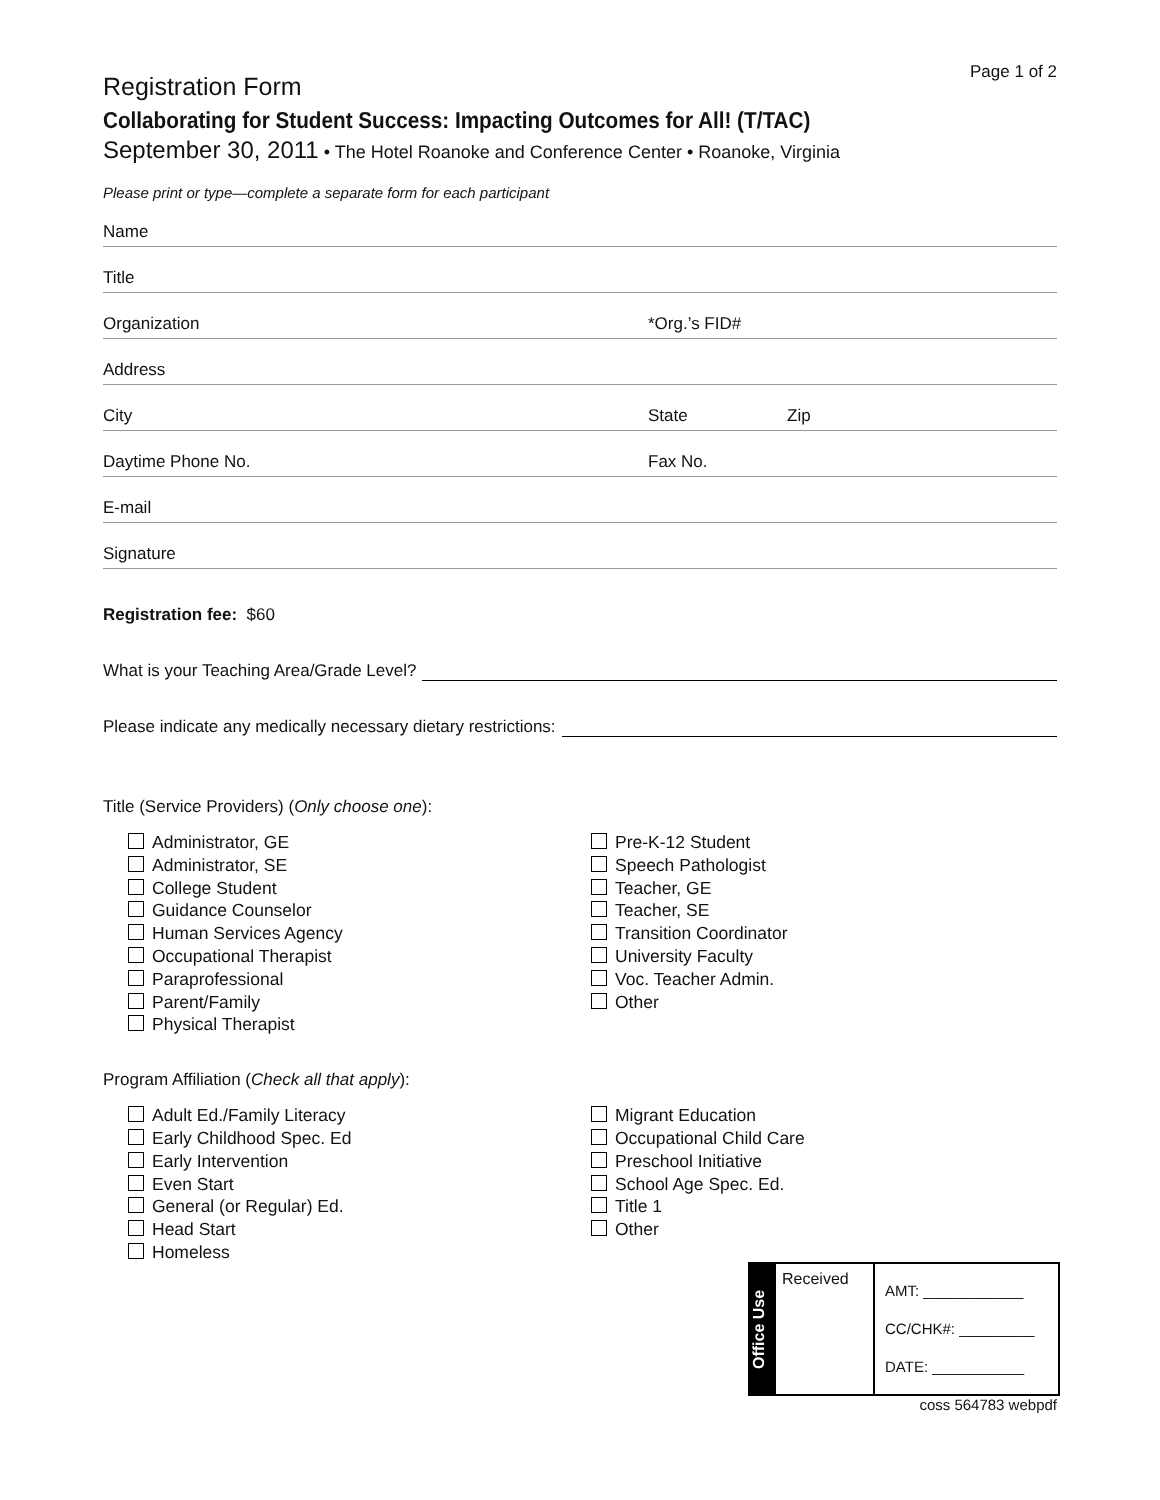Page 1 of 2
Registration Form
Collaborating for Student Success: Impacting Outcomes for All! (T/TAC)
September 30, 2011 • The Hotel Roanoke and Conference Center • Roanoke, Virginia
Please print or type—complete a separate form for each participant
Name
Title
Organization *Org.’s FID#
Address
City State Zip
Daytime Phone No. Fax No.
E-mail
Signature
Registration fee: $60
What is your Teaching Area/Grade Level?
Please indicate any medically necessary dietary restrictions:
Title (Service Providers) (Only choose one):
Administrator, GE
Administrator, SE
College Student
Guidance Counselor
Human Services Agency
Occupational Therapist
Paraprofessional
Parent/Family
Physical Therapist
Pre-K-12 Student
Speech Pathologist
Teacher, GE
Teacher, SE
Transition Coordinator
University Faculty
Voc. Teacher Admin.
Other
Program Affiliation (Check all that apply):
Adult Ed./Family Literacy
Early Childhood Spec. Ed
Early Intervention
Even Start
General (or Regular) Ed.
Head Start
Homeless
Migrant Education
Occupational Child Care
Preschool Initiative
School Age Spec. Ed.
Title 1
Other
Office Use
Received
AMT: ____________
CC/CHK#: _________
DATE: ___________
coss 564783 webpdf